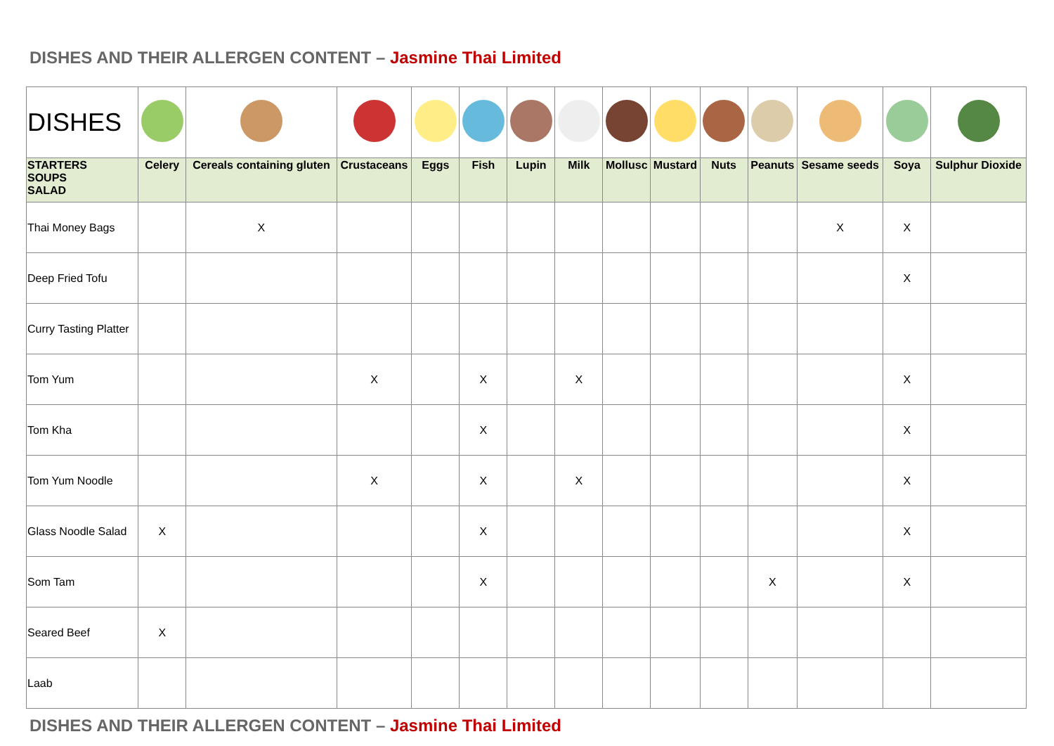DISHES AND THEIR ALLERGEN CONTENT – Jasmine Thai Limited
| DISHES | | | | | | | | | | | | | | |
| STARTERS SOUPS SALAD | Celery | Cereals containing gluten | Crustaceans | Eggs | Fish | Lupin | Milk | Mollusc | Mustard | Nuts | Peanuts | Sesame seeds | Soya | Sulphur Dioxide |
| Thai Money Bags | | X | | | | | | | | | | X | X | |
| Deep Fried Tofu | | | | | | | | | | | | | X | |
| Curry Tasting Platter | | | | | | | | | | | | | | |
| Tom Yum | | | X | | X | | X | | | | | | X | |
| Tom Kha | | | | | X | | | | | | | | X | |
| Tom Yum Noodle | | | X | | X | | X | | | | | | X | |
| Glass Noodle Salad | X | | | | X | | | | | | | | X | |
| Som Tam | | | | | X | | | | | | X | | X | |
| Seared Beef | X | | | | | | | | | | | | | |
| Laab | | | | | | | | | | | | | | |
DISHES AND THEIR ALLERGEN CONTENT – Jasmine Thai Limited